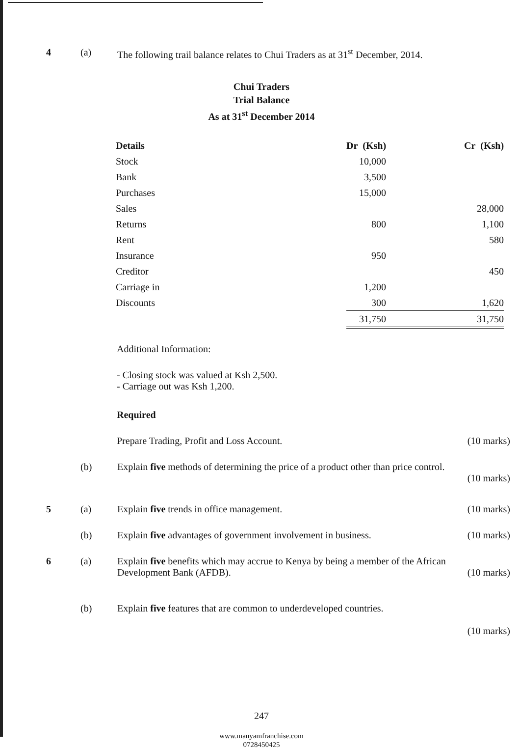4 (a) The following trail balance relates to Chui Traders as at 31<sup>st</sup> December, 2014.
Chui Traders
Trial Balance
As at 31<sup>st</sup> December 2014
| Details | Dr (Ksh) | Cr (Ksh) |
| --- | --- | --- |
| Stock | 10,000 | |
| Bank | 3,500 | |
| Purchases | 15,000 | |
| Sales | | 28,000 |
| Returns | 800 | 1,100 |
| Rent | | 580 |
| Insurance | 950 | |
| Creditor | | 450 |
| Carriage in | 1,200 | |
| Discounts | 300 | 1,620 |
| | 31,750 | 31,750 |
Additional Information:
- Closing stock was valued at Ksh 2,500.
- Carriage out was Ksh 1,200.
Required
Prepare Trading, Profit and Loss Account. (10 marks)
(b) Explain five methods of determining the price of a product other than price control.
(10 marks)
5 (a) Explain five trends in office management. (10 marks)
(b) Explain five advantages of government involvement in business. (10 marks)
6 (a) Explain five benefits which may accrue to Kenya by being a member of the African
Development Bank (AFDB). (10 marks)
(b) Explain five features that are common to underdeveloped countries.
(10 marks)
247
www.manyamfranchise.com
0728450425